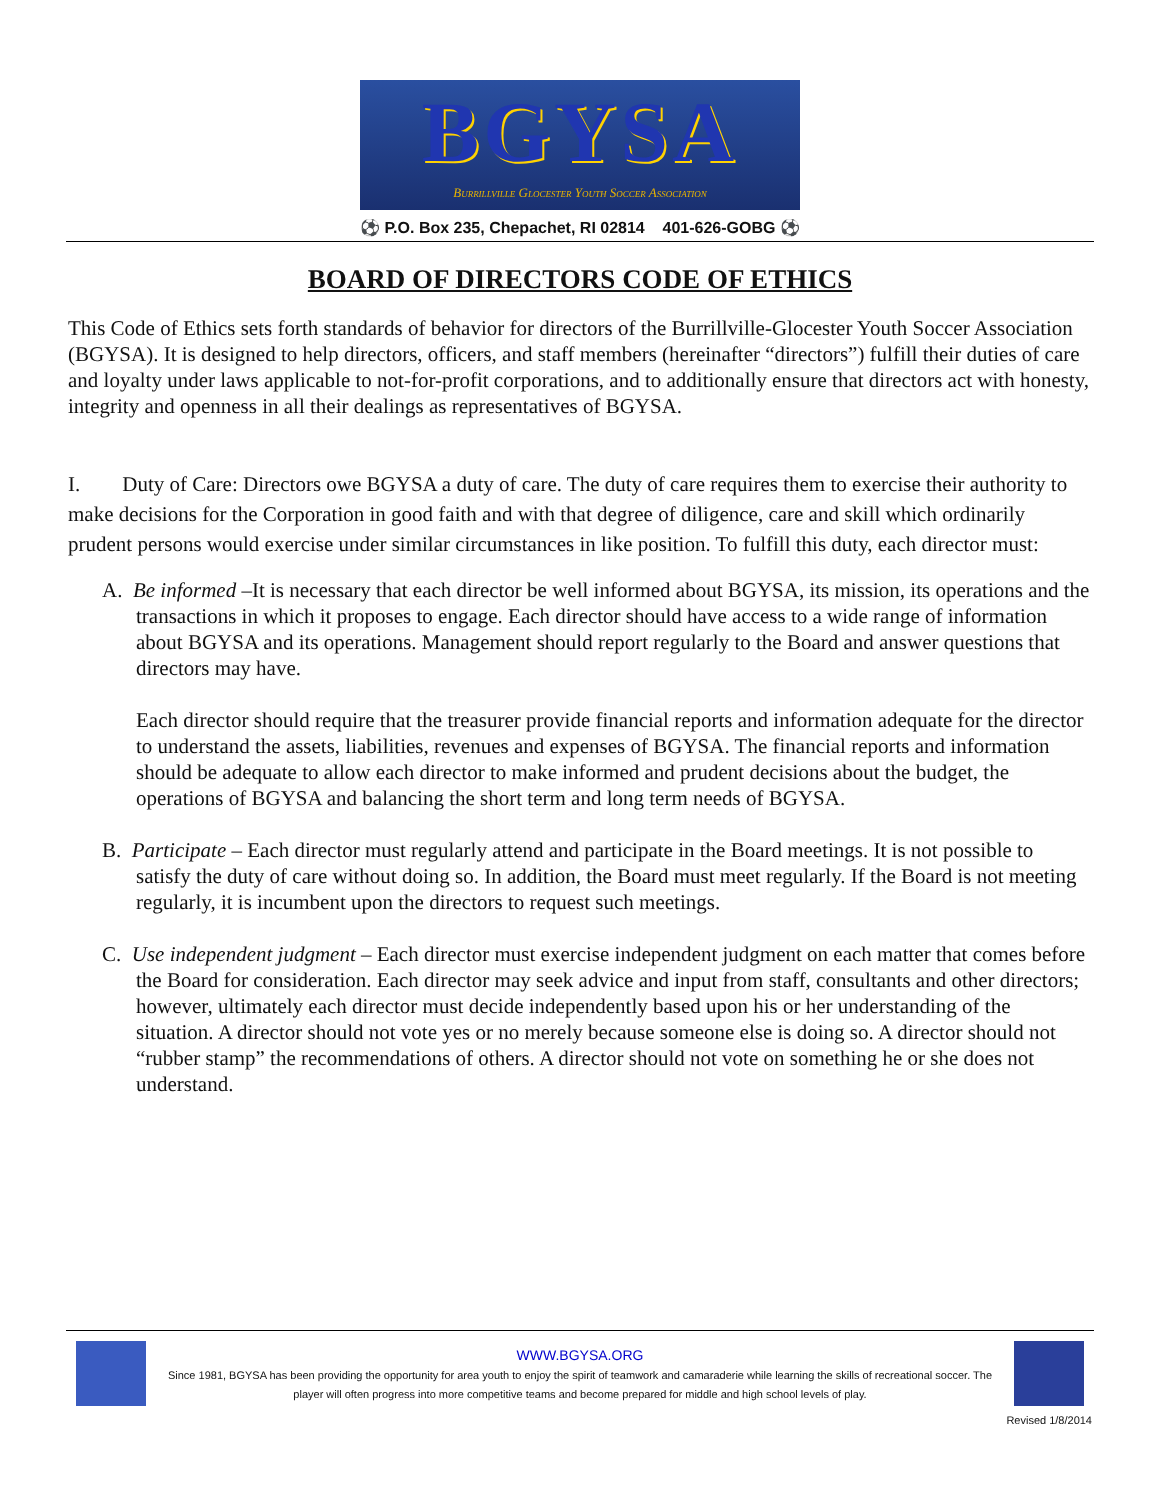BGYSA
Burrillville Glocester Youth Soccer Association
⚽ P.O. Box 235, Chepachet, RI 02814 401-626-GOBG ⚽
BOARD OF DIRECTORS CODE OF ETHICS
This Code of Ethics sets forth standards of behavior for directors of the Burrillville-Glocester Youth Soccer Association (BGYSA). It is designed to help directors, officers, and staff members (hereinafter “directors”) fulfill their duties of care and loyalty under laws applicable to not-for-profit corporations, and to additionally ensure that directors act with honesty, integrity and openness in all their dealings as representatives of BGYSA.
I. Duty of Care: Directors owe BGYSA a duty of care. The duty of care requires them to exercise their authority to make decisions for the Corporation in good faith and with that degree of diligence, care and skill which ordinarily prudent persons would exercise under similar circumstances in like position. To fulfill this duty, each director must:
A. Be informed –It is necessary that each director be well informed about BGYSA, its mission, its operations and the transactions in which it proposes to engage. Each director should have access to a wide range of information about BGYSA and its operations. Management should report regularly to the Board and answer questions that directors may have.
Each director should require that the treasurer provide financial reports and information adequate for the director to understand the assets, liabilities, revenues and expenses of BGYSA. The financial reports and information should be adequate to allow each director to make informed and prudent decisions about the budget, the operations of BGYSA and balancing the short term and long term needs of BGYSA.
B. Participate – Each director must regularly attend and participate in the Board meetings. It is not possible to satisfy the duty of care without doing so. In addition, the Board must meet regularly. If the Board is not meeting regularly, it is incumbent upon the directors to request such meetings.
C. Use independent judgment – Each director must exercise independent judgment on each matter that comes before the Board for consideration. Each director may seek advice and input from staff, consultants and other directors; however, ultimately each director must decide independently based upon his or her understanding of the situation. A director should not vote yes or no merely because someone else is doing so. A director should not “rubber stamp” the recommendations of others. A director should not vote on something he or she does not understand.
WWW.BGYSA.ORG
Since 1981, BGYSA has been providing the opportunity for area youth to enjoy the spirit of teamwork and camaraderie while learning the skills of recreational soccer. The player will often progress into more competitive teams and become prepared for middle and high school levels of play.
Revised 1/8/2014